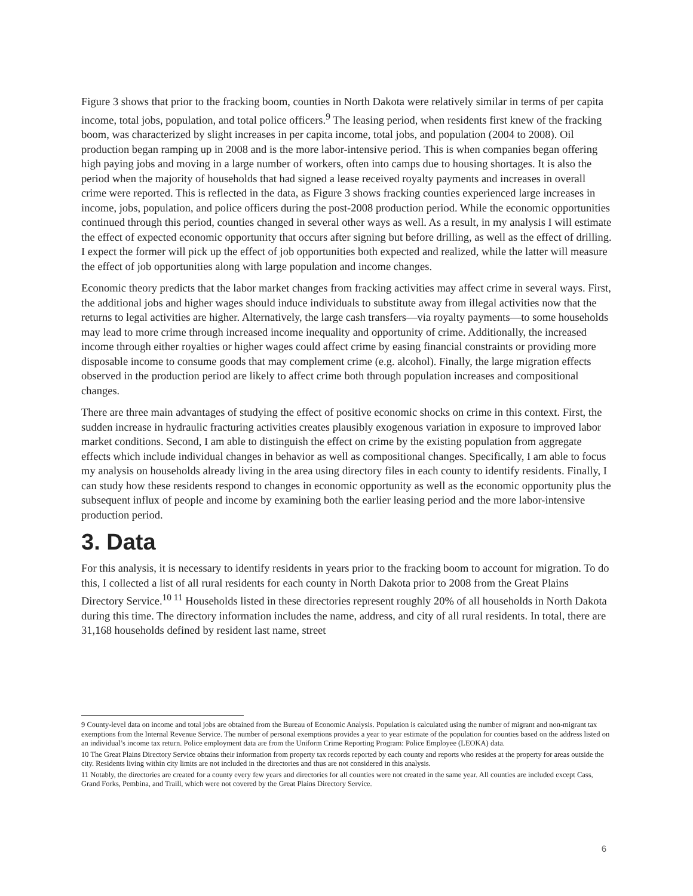Figure 3 shows that prior to the fracking boom, counties in North Dakota were relatively similar in terms of per capita income, total jobs, population, and total police officers.<sup>9</sup> The leasing period, when residents first knew of the fracking boom, was characterized by slight increases in per capita income, total jobs, and population (2004 to 2008). Oil production began ramping up in 2008 and is the more labor-intensive period. This is when companies began offering high paying jobs and moving in a large number of workers, often into camps due to housing shortages. It is also the period when the majority of households that had signed a lease received royalty payments and increases in overall crime were reported. This is reflected in the data, as Figure 3 shows fracking counties experienced large increases in income, jobs, population, and police officers during the post-2008 production period. While the economic opportunities continued through this period, counties changed in several other ways as well. As a result, in my analysis I will estimate the effect of expected economic opportunity that occurs after signing but before drilling, as well as the effect of drilling. I expect the former will pick up the effect of job opportunities both expected and realized, while the latter will measure the effect of job opportunities along with large population and income changes.
Economic theory predicts that the labor market changes from fracking activities may affect crime in several ways. First, the additional jobs and higher wages should induce individuals to substitute away from illegal activities now that the returns to legal activities are higher. Alternatively, the large cash transfers—via royalty payments—to some households may lead to more crime through increased income inequality and opportunity of crime. Additionally, the increased income through either royalties or higher wages could affect crime by easing financial constraints or providing more disposable income to consume goods that may complement crime (e.g. alcohol). Finally, the large migration effects observed in the production period are likely to affect crime both through population increases and compositional changes.
There are three main advantages of studying the effect of positive economic shocks on crime in this context. First, the sudden increase in hydraulic fracturing activities creates plausibly exogenous variation in exposure to improved labor market conditions. Second, I am able to distinguish the effect on crime by the existing population from aggregate effects which include individual changes in behavior as well as compositional changes. Specifically, I am able to focus my analysis on households already living in the area using directory files in each county to identify residents. Finally, I can study how these residents respond to changes in economic opportunity as well as the economic opportunity plus the subsequent influx of people and income by examining both the earlier leasing period and the more labor-intensive production period.
3. Data
For this analysis, it is necessary to identify residents in years prior to the fracking boom to account for migration. To do this, I collected a list of all rural residents for each county in North Dakota prior to 2008 from the Great Plains Directory Service.<sup>10 11</sup> Households listed in these directories represent roughly 20% of all households in North Dakota during this time. The directory information includes the name, address, and city of all rural residents. In total, there are 31,168 households defined by resident last name, street
9 County-level data on income and total jobs are obtained from the Bureau of Economic Analysis. Population is calculated using the number of migrant and non-migrant tax exemptions from the Internal Revenue Service. The number of personal exemptions provides a year to year estimate of the population for counties based on the address listed on an individual’s income tax return. Police employment data are from the Uniform Crime Reporting Program: Police Employee (LEOKA) data.
10 The Great Plains Directory Service obtains their information from property tax records reported by each county and reports who resides at the property for areas outside the city. Residents living within city limits are not included in the directories and thus are not considered in this analysis.
11 Notably, the directories are created for a county every few years and directories for all counties were not created in the same year. All counties are included except Cass, Grand Forks, Pembina, and Traill, which were not covered by the Great Plains Directory Service.
6